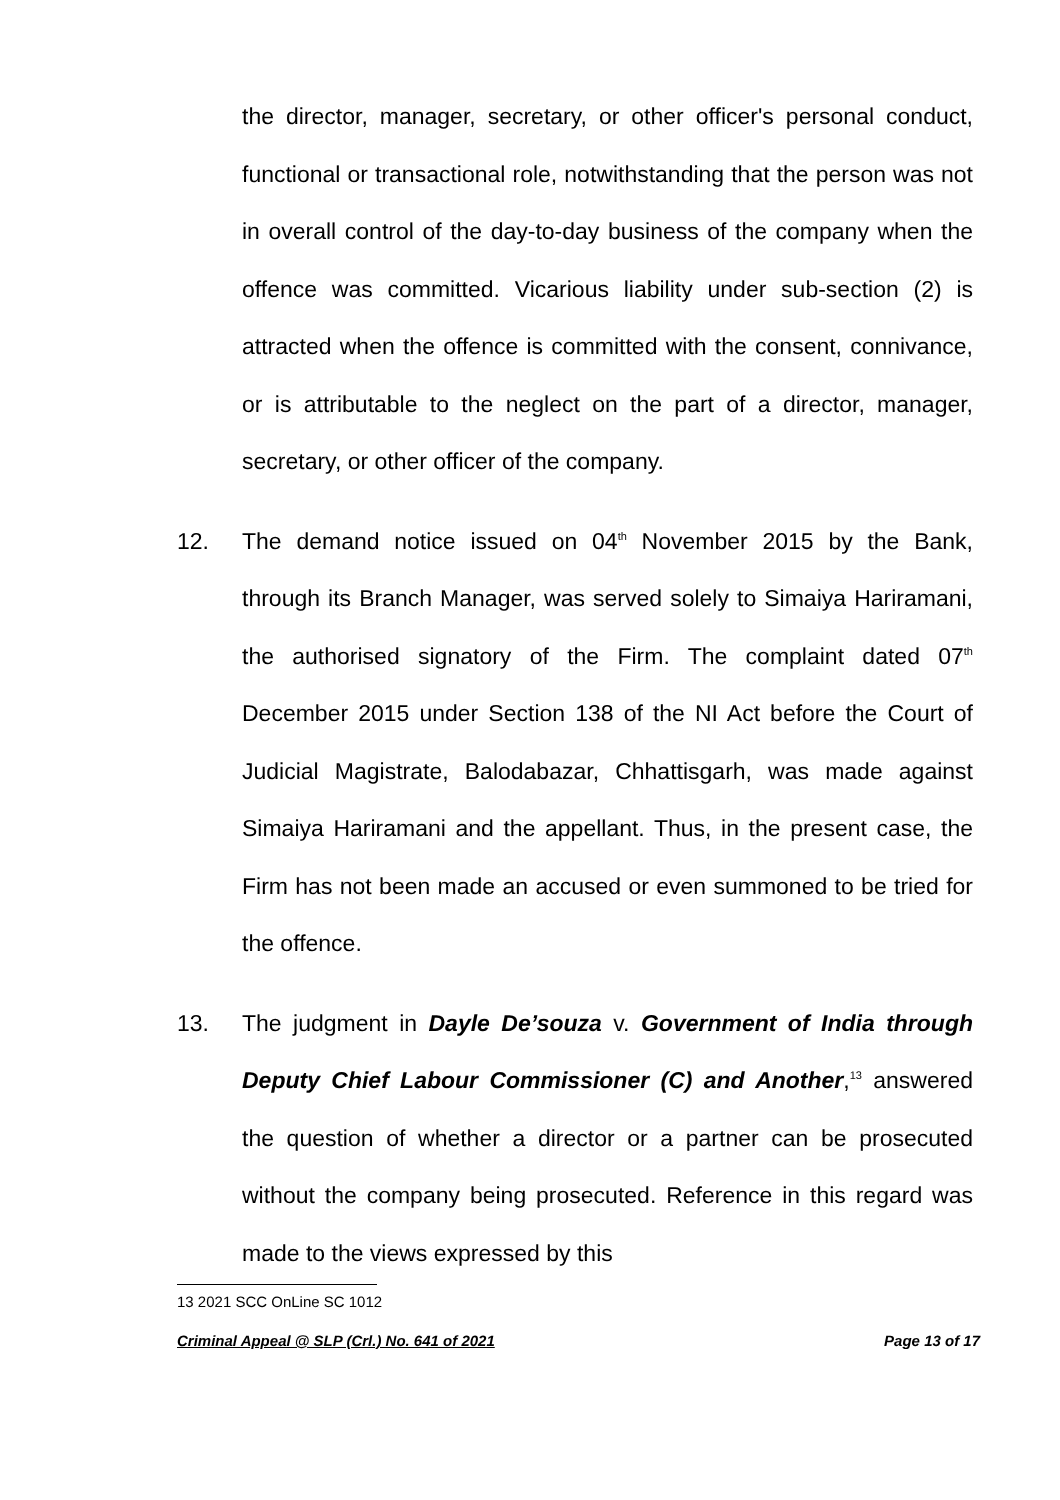the director, manager, secretary, or other officer's personal conduct, functional or transactional role, notwithstanding that the person was not in overall control of the day-to-day business of the company when the offence was committed. Vicarious liability under sub-section (2) is attracted when the offence is committed with the consent, connivance, or is attributable to the neglect on the part of a director, manager, secretary, or other officer of the company.
12. The demand notice issued on 04<sup>th</sup> November 2015 by the Bank, through its Branch Manager, was served solely to Simaiya Hariramani, the authorised signatory of the Firm. The complaint dated 07<sup>th</sup> December 2015 under Section 138 of the NI Act before the Court of Judicial Magistrate, Balodabazar, Chhattisgarh, was made against Simaiya Hariramani and the appellant. Thus, in the present case, the Firm has not been made an accused or even summoned to be tried for the offence.
13. The judgment in Dayle De’souza v. Government of India through Deputy Chief Labour Commissioner (C) and Another,<sup>13</sup> answered the question of whether a director or a partner can be prosecuted without the company being prosecuted. Reference in this regard was made to the views expressed by this
13 2021 SCC OnLine SC 1012
Criminal Appeal @ SLP (Crl.) No. 641 of 2021 Page 13 of 17